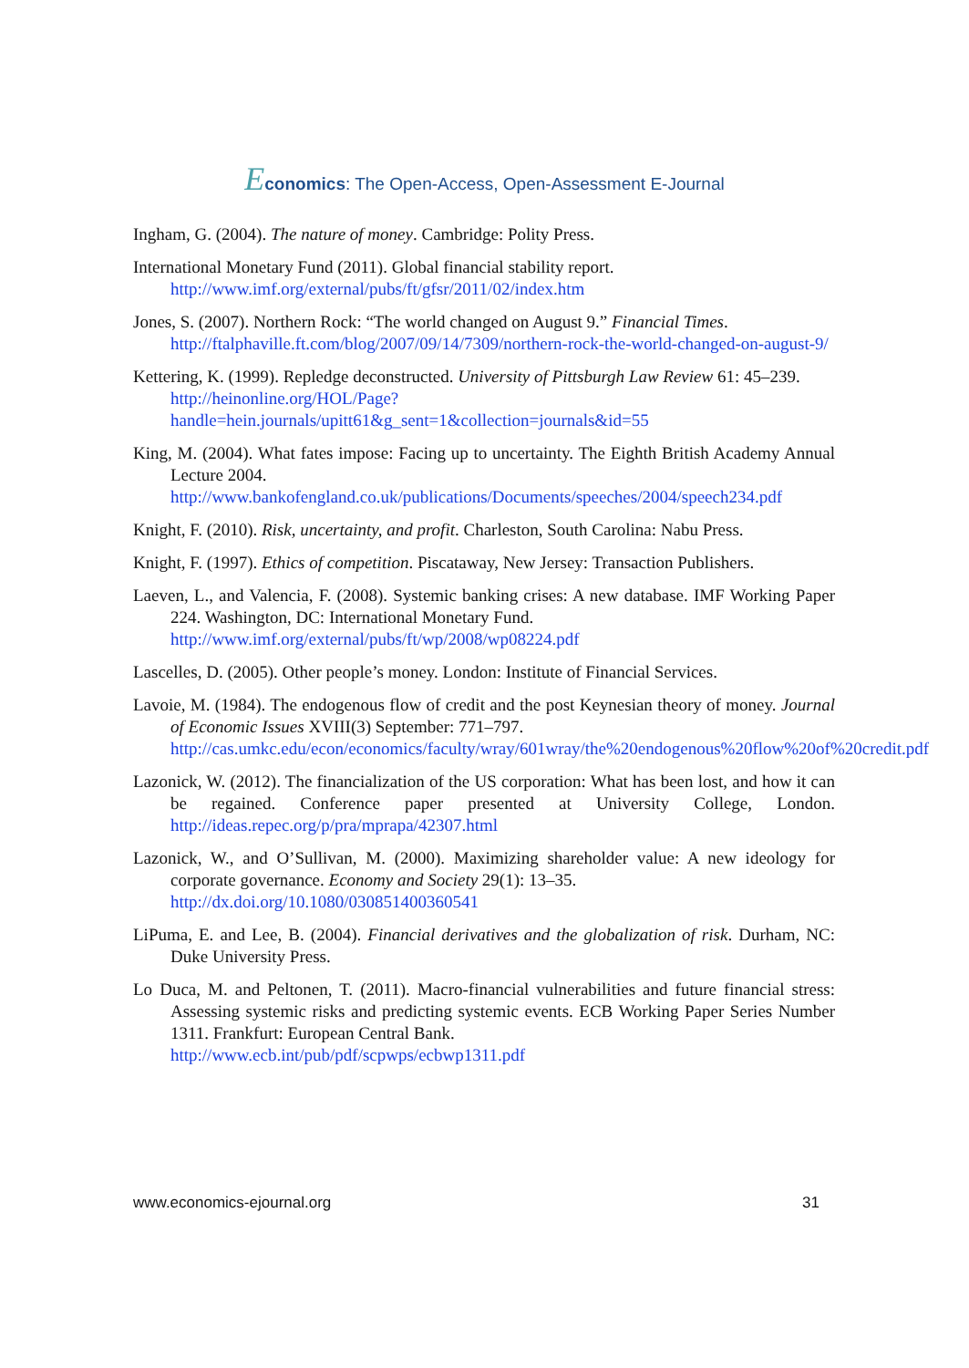Economics: The Open-Access, Open-Assessment E-Journal
Ingham, G. (2004). The nature of money. Cambridge: Polity Press.
International Monetary Fund (2011). Global financial stability report.
http://www.imf.org/external/pubs/ft/gfsr/2011/02/index.htm
Jones, S. (2007). Northern Rock: “The world changed on August 9.” Financial Times.
http://ftalphaville.ft.com/blog/2007/09/14/7309/northern-rock-the-world-changed-on-august-9/
Kettering, K. (1999). Repledge deconstructed. University of Pittsburgh Law Review 61: 45–239.
http://heinonline.org/HOL/Page?handle=hein.journals/upitt61&g_sent=1&collection=journals&id=55
King, M. (2004). What fates impose: Facing up to uncertainty. The Eighth British Academy Annual Lecture 2004.
http://www.bankofengland.co.uk/publications/Documents/speeches/2004/speech234.pdf
Knight, F. (2010). Risk, uncertainty, and profit. Charleston, South Carolina: Nabu Press.
Knight, F. (1997). Ethics of competition. Piscataway, New Jersey: Transaction Publishers.
Laeven, L., and Valencia, F. (2008). Systemic banking crises: A new database. IMF Working Paper 224. Washington, DC: International Monetary Fund.
http://www.imf.org/external/pubs/ft/wp/2008/wp08224.pdf
Lascelles, D. (2005). Other people’s money. London: Institute of Financial Services.
Lavoie, M. (1984). The endogenous flow of credit and the post Keynesian theory of money. Journal of Economic Issues XVIII(3) September: 771–797.
http://cas.umkc.edu/econ/economics/faculty/wray/601wray/the%20endogenous%20flow%20of%20credit.pdf
Lazonick, W. (2012). The financialization of the US corporation: What has been lost, and how it can be regained. Conference paper presented at University College, London. http://ideas.repec.org/p/pra/mprapa/42307.html
Lazonick, W., and O’Sullivan, M. (2000). Maximizing shareholder value: A new ideology for corporate governance. Economy and Society 29(1): 13–35.
http://dx.doi.org/10.1080/030851400360541
LiPuma, E. and Lee, B. (2004). Financial derivatives and the globalization of risk. Durham, NC: Duke University Press.
Lo Duca, M. and Peltonen, T. (2011). Macro-financial vulnerabilities and future financial stress: Assessing systemic risks and predicting systemic events. ECB Working Paper Series Number 1311. Frankfurt: European Central Bank.
http://www.ecb.int/pub/pdf/scpwps/ecbwp1311.pdf
www.economics-ejournal.org 31